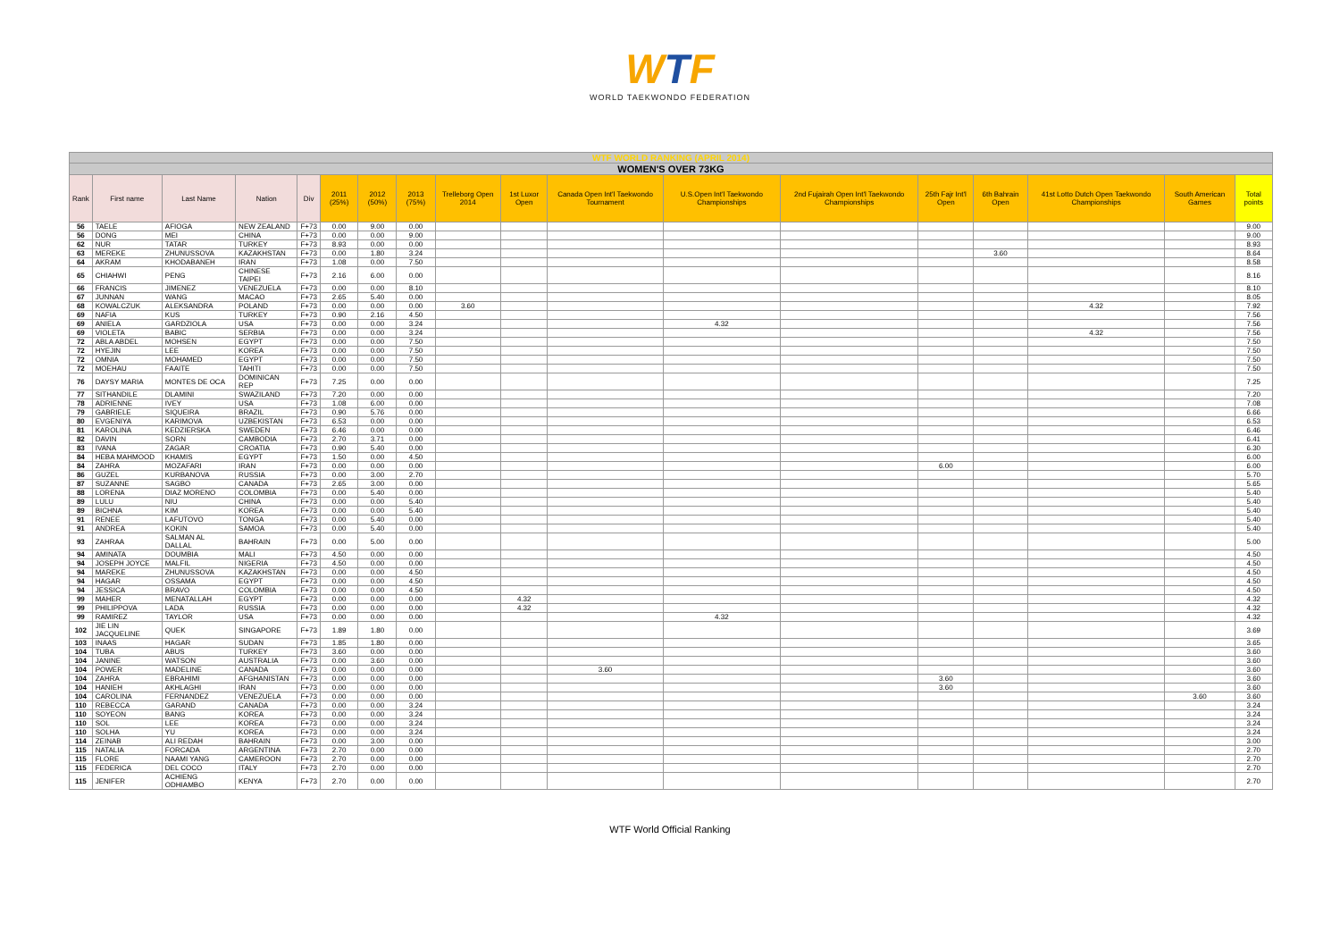WTF
WORLD TAEKWONDO FEDERATION
| WTF WORLD RANKING (APRIL 2014) | | | | | | | | | | | | | | | | | |
| WOMEN'S OVER 73KG | | | | | | | | | | | | | | | | | |
| Rank | First name | Last Name | Nation | Div | 2011 (25%) | 2012 (50%) | 2013 (75%) | Trelleborg Open 2014 | 1st Luxor Open | Canada Open Int'l Taekwondo Tournament | U.S.Open Int'l Taekwondo Championships | 2nd Fujairah Open Int'l Taekwondo Championships | 25th Fajr Int'l Open | 6th Bahrain Open | 41st Lotto Dutch Open Taekwondo Championships | South American Games | Total points |
| 56 | TAELE | AFIOGA | NEW ZEALAND | F+73 | 0.00 | 9.00 | 0.00 | | | | | | | | | | 9.00 |
| 56 | DONG | MEI | CHINA | F+73 | 0.00 | 0.00 | 9.00 | | | | | | | | | | 9.00 |
| 62 | NUR | TATAR | TURKEY | F+73 | 8.93 | 0.00 | 0.00 | | | | | | | | | | 8.93 |
| 63 | MEREKE | ZHUNUSSOVA | KAZAKHSTAN | F+73 | 0.00 | 1.80 | 3.24 | | | | | | | 3.60 | | | 8.64 |
| 64 | AKRAM | KHODABANEH | IRAN | F+73 | 1.08 | 0.00 | 7.50 | | | | | | | | | | 8.58 |
| 65 | CHIAHWI | PENG | CHINESE TAIPEI | F+73 | 2.16 | 6.00 | 0.00 | | | | | | | | | | 8.16 |
| 66 | FRANCIS | JIMENEZ | VENEZUELA | F+73 | 0.00 | 0.00 | 8.10 | | | | | | | | | | 8.10 |
| 67 | JUNNAN | WANG | MACAO | F+73 | 2.65 | 5.40 | 0.00 | | | | | | | | | | 8.05 |
| 68 | KOWALCZUK | ALEKSANDRA | POLAND | F+73 | 0.00 | 0.00 | 0.00 | 3.60 | | | | | | | 4.32 | | 7.92 |
| 69 | NAFIA | KUS | TURKEY | F+73 | 0.90 | 2.16 | 4.50 | | | | | | | | | | 7.56 |
| 69 | ANIELA | GARDZIOLA | USA | F+73 | 0.00 | 0.00 | 3.24 | | | | 4.32 | | | | | | 7.56 |
| 69 | VIOLETA | BABIC | SERBIA | F+73 | 0.00 | 0.00 | 3.24 | | | | | | | | 4.32 | | 7.56 |
| 72 | ABLA ABDEL | MOHSEN | EGYPT | F+73 | 0.00 | 0.00 | 7.50 | | | | | | | | | | 7.50 |
| 72 | HYEJIN | LEE | KOREA | F+73 | 0.00 | 0.00 | 7.50 | | | | | | | | | | 7.50 |
| 72 | OMNIA | MOHAMED | EGYPT | F+73 | 0.00 | 0.00 | 7.50 | | | | | | | | | | 7.50 |
| 72 | MOEHAU | FAAITE | TAHITI | F+73 | 0.00 | 0.00 | 7.50 | | | | | | | | | | 7.50 |
| 76 | DAYSY MARIA | MONTES DE OCA | DOMINICAN REP | F+73 | 7.25 | 0.00 | 0.00 | | | | | | | | | | 7.25 |
| 77 | SITHANDILE | DLAMINI | SWAZILAND | F+73 | 7.20 | 0.00 | 0.00 | | | | | | | | | | 7.20 |
| 78 | ADRIENNE | IVEY | USA | F+73 | 1.08 | 6.00 | 0.00 | | | | | | | | | | 7.08 |
| 79 | GABRIELE | SIQUEIRA | BRAZIL | F+73 | 0.90 | 5.76 | 0.00 | | | | | | | | | | 6.66 |
| 80 | EVGENIYA | KARIMOVA | UZBEKISTAN | F+73 | 6.53 | 0.00 | 0.00 | | | | | | | | | | 6.53 |
| 81 | KAROLINA | KEDZIERSKA | SWEDEN | F+73 | 6.46 | 0.00 | 0.00 | | | | | | | | | | 6.46 |
| 82 | DAVIN | SORN | CAMBODIA | F+73 | 2.70 | 3.71 | 0.00 | | | | | | | | | | 6.41 |
| 83 | IVANA | ZAGAR | CROATIA | F+73 | 0.90 | 5.40 | 0.00 | | | | | | | | | | 6.30 |
| 84 | HEBA MAHMOOD | KHAMIS | EGYPT | F+73 | 1.50 | 0.00 | 4.50 | | | | | | | | | | 6.00 |
| 84 | ZAHRA | MOZAFARI | IRAN | F+73 | 0.00 | 0.00 | 0.00 | | | | | | 6.00 | | | | 6.00 |
| 86 | GUZEL | KURBANOVA | RUSSIA | F+73 | 0.00 | 3.00 | 2.70 | | | | | | | | | | 5.70 |
| 87 | SUZANNE | SAGBO | CANADA | F+73 | 2.65 | 3.00 | 0.00 | | | | | | | | | | 5.65 |
| 88 | LORENA | DIAZ MORENO | COLOMBIA | F+73 | 0.00 | 5.40 | 0.00 | | | | | | | | | | 5.40 |
| 89 | LULU | NIU | CHINA | F+73 | 0.00 | 0.00 | 5.40 | | | | | | | | | | 5.40 |
| 89 | BICHNA | KIM | KOREA | F+73 | 0.00 | 0.00 | 5.40 | | | | | | | | | | 5.40 |
| 91 | RENEE | LAFUTOVO | TONGA | F+73 | 0.00 | 5.40 | 0.00 | | | | | | | | | | 5.40 |
| 91 | ANDREA | KOKIN | SAMOA | F+73 | 0.00 | 5.40 | 0.00 | | | | | | | | | | 5.40 |
| 93 | ZAHRAA | SALMAN AL DALLAL | BAHRAIN | F+73 | 0.00 | 5.00 | 0.00 | | | | | | | | | | 5.00 |
| 94 | AMINATA | DOUMBIA | MALI | F+73 | 4.50 | 0.00 | 0.00 | | | | | | | | | | 4.50 |
| 94 | JOSEPH JOYCE | MALFIL | NIGERIA | F+73 | 4.50 | 0.00 | 0.00 | | | | | | | | | | 4.50 |
| 94 | MAREKE | ZHUNUSSOVA | KAZAKHSTAN | F+73 | 0.00 | 0.00 | 4.50 | | | | | | | | | | 4.50 |
| 94 | HAGAR | OSSAMA | EGYPT | F+73 | 0.00 | 0.00 | 4.50 | | | | | | | | | | 4.50 |
| 94 | JESSICA | BRAVO | COLOMBIA | F+73 | 0.00 | 0.00 | 4.50 | | | | | | | | | | 4.50 |
| 99 | MAHER | MENATALLAH | EGYPT | F+73 | 0.00 | 0.00 | 0.00 | | 4.32 | | | | | | | | 4.32 |
| 99 | PHILIPPOVA | LADA | RUSSIA | F+73 | 0.00 | 0.00 | 0.00 | | 4.32 | | | | | | | | 4.32 |
| 99 | RAMIREZ | TAYLOR | USA | F+73 | 0.00 | 0.00 | 0.00 | | | | 4.32 | | | | | | 4.32 |
| 102 | JIE LIN JACQUELINE | QUEK | SINGAPORE | F+73 | 1.89 | 1.80 | 0.00 | | | | | | | | | | 3.69 |
| 103 | INAAS | HAGAR | SUDAN | F+73 | 1.85 | 1.80 | 0.00 | | | | | | | | | | 3.65 |
| 104 | TUBA | ABUS | TURKEY | F+73 | 3.60 | 0.00 | 0.00 | | | | | | | | | | 3.60 |
| 104 | JANINE | WATSON | AUSTRALIA | F+73 | 0.00 | 3.60 | 0.00 | | | | | | | | | | 3.60 |
| 104 | POWER | MADELINE | CANADA | F+73 | 0.00 | 0.00 | 0.00 | | | 3.60 | | | | | | | 3.60 |
| 104 | ZAHRA | EBRAHIMI | AFGHANISTAN | F+73 | 0.00 | 0.00 | 0.00 | | | | | | 3.60 | | | | 3.60 |
| 104 | HANIEH | AKHLAGHI | IRAN | F+73 | 0.00 | 0.00 | 0.00 | | | | | | 3.60 | | | | 3.60 |
| 104 | CAROLINA | FERNANDEZ | VENEZUELA | F+73 | 0.00 | 0.00 | 0.00 | | | | | | | | | 3.60 | 3.60 |
| 110 | REBECCA | GARAND | CANADA | F+73 | 0.00 | 0.00 | 3.24 | | | | | | | | | | 3.24 |
| 110 | SOYEON | BANG | KOREA | F+73 | 0.00 | 0.00 | 3.24 | | | | | | | | | | 3.24 |
| 110 | SOL | LEE | KOREA | F+73 | 0.00 | 0.00 | 3.24 | | | | | | | | | | 3.24 |
| 110 | SOLHA | YU | KOREA | F+73 | 0.00 | 0.00 | 3.24 | | | | | | | | | | 3.24 |
| 114 | ZEINAB | ALI REDAH | BAHRAIN | F+73 | 0.00 | 3.00 | 0.00 | | | | | | | | | | 3.00 |
| 115 | NATALIA | FORCADA | ARGENTINA | F+73 | 2.70 | 0.00 | 0.00 | | | | | | | | | | 2.70 |
| 115 | FLORE | NAAMI YANG | CAMEROON | F+73 | 2.70 | 0.00 | 0.00 | | | | | | | | | | 2.70 |
| 115 | FEDERICA | DEL COCO | ITALY | F+73 | 2.70 | 0.00 | 0.00 | | | | | | | | | | 2.70 |
| 115 | JENIFER | ACHIENG ODHIAMBO | KENYA | F+73 | 2.70 | 0.00 | 0.00 | | | | | | | | | | 2.70 |
WTF World Official Ranking